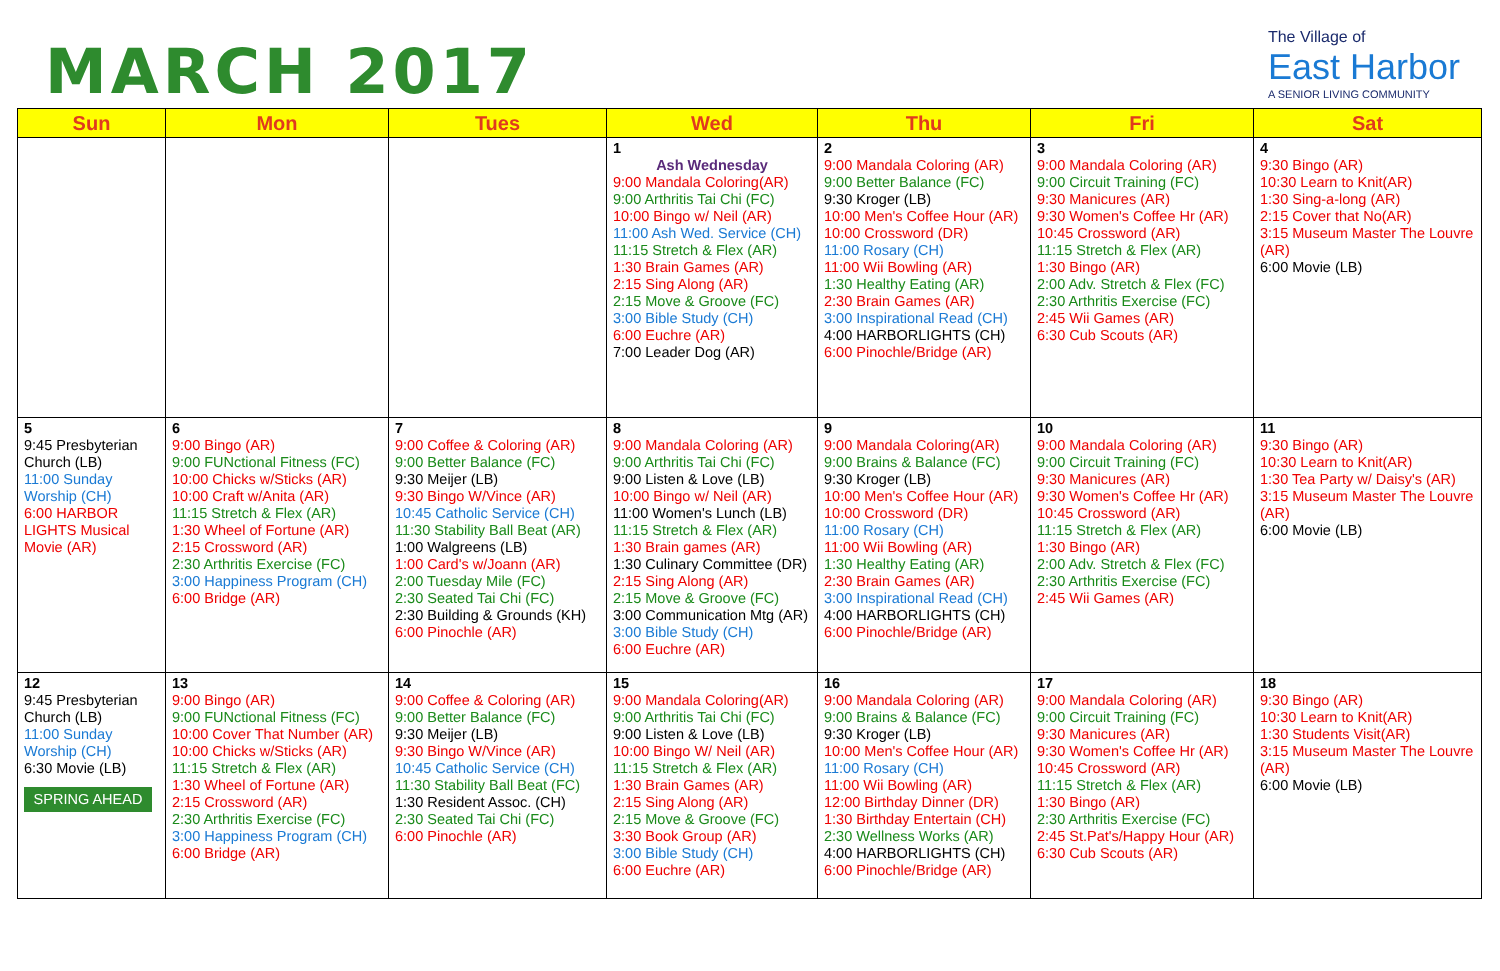MARCH 2017
The Village of
East Harbor
A SENIOR LIVING COMMUNITY
| Sun | Mon | Tues | Wed | Thu | Fri | Sat |
| --- | --- | --- | --- | --- | --- | --- |
| | | | 1 Ash Wednesday 9:00 Mandala Coloring(AR) 9:00 Arthritis Tai Chi (FC) 10:00 Bingo w/ Neil (AR) 11:00 Ash Wed. Service (CH) 11:15 Stretch & Flex (AR) 1:30 Brain Games (AR) 2:15 Sing Along (AR) 2:15 Move & Groove (FC) 3:00 Bible Study (CH) 6:00 Euchre (AR) 7:00 Leader Dog (AR) | 2 9:00 Mandala Coloring (AR) 9:00 Better Balance (FC) 9:30 Kroger (LB) 10:00 Men's Coffee Hour (AR) 10:00 Crossword (DR) 11:00 Rosary (CH) 11:00 Wii Bowling (AR) 1:30 Healthy Eating (AR) 2:30 Brain Games (AR) 3:00 Inspirational Read (CH) 4:00 HARBORLIGHTS (CH) 6:00 Pinochle/Bridge (AR) | 3 9:00 Mandala Coloring (AR) 9:00 Circuit Training (FC) 9:30 Manicures (AR) 9:30 Women's Coffee Hr (AR) 10:45 Crossword (AR) 11:15 Stretch & Flex (AR) 1:30 Bingo (AR) 2:00 Adv. Stretch & Flex (FC) 2:30 Arthritis Exercise (FC) 2:45 Wii Games (AR) 6:30 Cub Scouts (AR) | 4 9:30 Bingo (AR) 10:30 Learn to Knit(AR) 1:30 Sing-a-long (AR) 2:15 Cover that No(AR) 3:15 Museum Master The Louvre (AR) 6:00 Movie (LB) |
| 5 9:45 Presbyterian Church (LB) 11:00 Sunday Worship (CH) 6:00 HARBOR LIGHTS Musical Movie (AR) | 6 9:00 Bingo (AR) 9:00 FUNctional Fitness (FC) 10:00 Chicks w/Sticks (AR) 10:00 Craft w/Anita (AR) 11:15 Stretch & Flex (AR) 1:30 Wheel of Fortune (AR) 2:15 Crossword (AR) 2:30 Arthritis Exercise (FC) 3:00 Happiness Program (CH) 6:00 Bridge (AR) | 7 9:00 Coffee & Coloring (AR) 9:00 Better Balance (FC) 9:30 Meijer (LB) 9:30 Bingo W/Vince (AR) 10:45 Catholic Service (CH) 11:30 Stability Ball Beat (AR) 1:00 Walgreens (LB) 1:00 Card's w/Joann (AR) 2:00 Tuesday Mile (FC) 2:30 Seated Tai Chi (FC) 2:30 Building & Grounds (KH) 6:00 Pinochle (AR) | 8 9:00 Mandala Coloring (AR) 9:00 Arthritis Tai Chi (FC) 9:00 Listen & Love (LB) 10:00 Bingo w/ Neil (AR) 11:00 Women's Lunch (LB) 11:15 Stretch & Flex (AR) 1:30 Brain games (AR) 1:30 Culinary Committee (DR) 2:15 Sing Along (AR) 2:15 Move & Groove (FC) 3:00 Communication Mtg (AR) 3:00 Bible Study (CH) 6:00 Euchre (AR) | 9 9:00 Mandala Coloring(AR) 9:00 Brains & Balance (FC) 9:30 Kroger (LB) 10:00 Men's Coffee Hour (AR) 10:00 Crossword (DR) 11:00 Rosary (CH) 11:00 Wii Bowling (AR) 1:30 Healthy Eating (AR) 2:30 Brain Games (AR) 3:00 Inspirational Read (CH) 4:00 HARBORLIGHTS (CH) 6:00 Pinochle/Bridge (AR) | 10 9:00 Mandala Coloring (AR) 9:00 Circuit Training (FC) 9:30 Manicures (AR) 9:30 Women's Coffee Hr (AR) 10:45 Crossword (AR) 11:15 Stretch & Flex (AR) 1:30 Bingo (AR) 2:00 Adv. Stretch & Flex (FC) 2:30 Arthritis Exercise (FC) 2:45 Wii Games (AR) | 11 9:30 Bingo (AR) 10:30 Learn to Knit(AR) 1:30 Tea Party w/ Daisy's (AR) 3:15 Museum Master The Louvre (AR) 6:00 Movie (LB) |
| 12 9:45 Presbyterian Church (LB) 11:00 Sunday Worship (CH) 6:30 Movie (LB) SPRING AHEAD | 13 9:00 Bingo (AR) 9:00 FUNctional Fitness (FC) 10:00 Cover That Number (AR) 10:00 Chicks w/Sticks (AR) 11:15 Stretch & Flex (AR) 1:30 Wheel of Fortune (AR) 2:15 Crossword (AR) 2:30 Arthritis Exercise (FC) 3:00 Happiness Program (CH) 6:00 Bridge (AR) | 14 9:00 Coffee & Coloring (AR) 9:00 Better Balance (FC) 9:30 Meijer (LB) 9:30 Bingo W/Vince (AR) 10:45 Catholic Service (CH) 11:30 Stability Ball Beat (FC) 1:30 Resident Assoc. (CH) 2:30 Seated Tai Chi (FC) 6:00 Pinochle (AR) | 15 9:00 Mandala Coloring(AR) 9:00 Arthritis Tai Chi (FC) 9:00 Listen & Love (LB) 10:00 Bingo W/ Neil (AR) 11:15 Stretch & Flex (AR) 1:30 Brain Games (AR) 2:15 Sing Along (AR) 2:15 Move & Groove (FC) 3:30 Book Group (AR) 3:00 Bible Study (CH) 6:00 Euchre (AR) | 16 9:00 Mandala Coloring (AR) 9:00 Brains & Balance (FC) 9:30 Kroger (LB) 10:00 Men's Coffee Hour (AR) 11:00 Rosary (CH) 11:00 Wii Bowling (AR) 12:00 Birthday Dinner (DR) 1:30 Birthday Entertain (CH) 2:30 Wellness Works (AR) 4:00 HARBORLIGHTS (CH) 6:00 Pinochle/Bridge (AR) | 17 9:00 Mandala Coloring (AR) 9:00 Circuit Training (FC) 9:30 Manicures (AR) 9:30 Women's Coffee Hr (AR) 10:45 Crossword (AR) 11:15 Stretch & Flex (AR) 1:30 Bingo (AR) 2:30 Arthritis Exercise (FC) 2:45 St.Pat's/Happy Hour (AR) 6:30 Cub Scouts (AR) | 18 9:30 Bingo (AR) 10:30 Learn to Knit(AR) 1:30 Students Visit(AR) 3:15 Museum Master The Louvre (AR) 6:00 Movie (LB) |